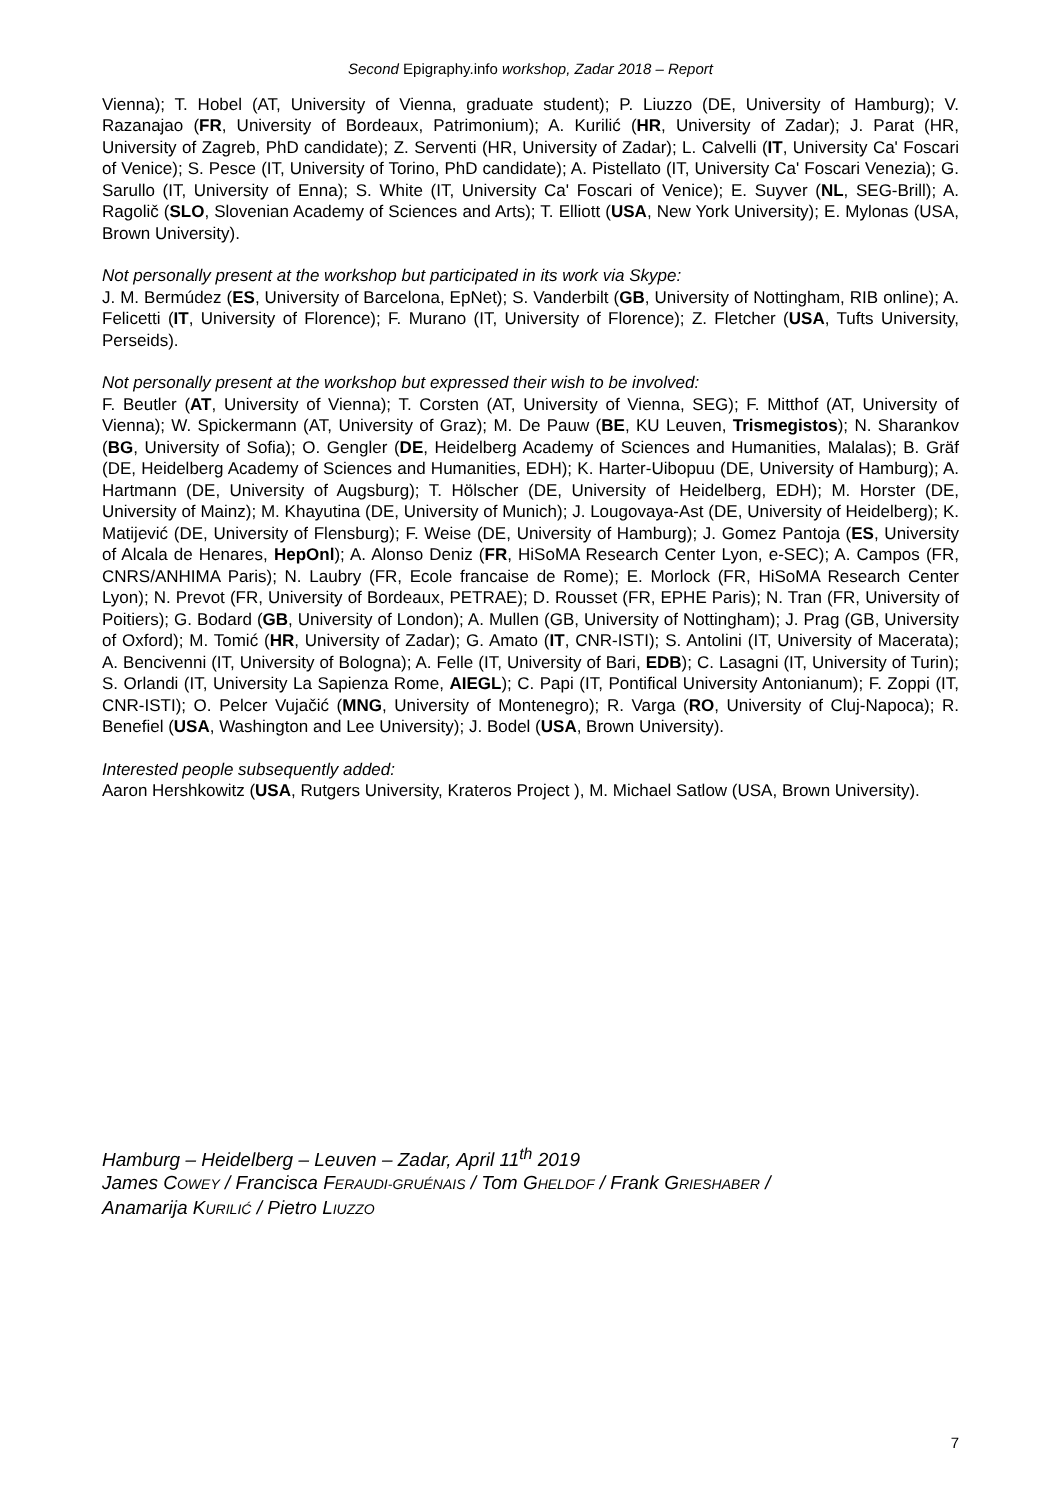Second Epigraphy.info workshop, Zadar 2018 – Report
Vienna); T. Hobel (AT, University of Vienna, graduate student); P. Liuzzo (DE, University of Hamburg); V. Razanajao (FR, University of Bordeaux, Patrimonium); A. Kurilić (HR, University of Zadar); J. Parat (HR, University of Zagreb, PhD candidate); Z. Serventi (HR, University of Zadar); L. Calvelli (IT, University Ca' Foscari of Venice); S. Pesce (IT, University of Torino, PhD candidate); A. Pistellato (IT, University Ca' Foscari Venezia); G. Sarullo (IT, University of Enna); S. White (IT, University Ca' Foscari of Venice); E. Suyver (NL, SEG-Brill); A. Ragolič (SLO, Slovenian Academy of Sciences and Arts); T. Elliott (USA, New York University); E. Mylonas (USA, Brown University).
Not personally present at the workshop but participated in its work via Skype:
J. M. Bermúdez (ES, University of Barcelona, EpNet); S. Vanderbilt (GB, University of Nottingham, RIB online); A. Felicetti (IT, University of Florence); F. Murano (IT, University of Florence); Z. Fletcher (USA, Tufts University, Perseids).
Not personally present at the workshop but expressed their wish to be involved:
F. Beutler (AT, University of Vienna); T. Corsten (AT, University of Vienna, SEG); F. Mitthof (AT, University of Vienna); W. Spickermann (AT, University of Graz); M. De Pauw (BE, KU Leuven, Trismegistos); N. Sharankov (BG, University of Sofia); O. Gengler (DE, Heidelberg Academy of Sciences and Humanities, Malalas); B. Gräf (DE, Heidelberg Academy of Sciences and Humanities, EDH); K. Harter-Uibopuu (DE, University of Hamburg); A. Hartmann (DE, University of Augsburg); T. Hölscher (DE, University of Heidelberg, EDH); M. Horster (DE, University of Mainz); M. Khayutina (DE, University of Munich); J. Lougovaya-Ast (DE, University of Heidelberg); K. Matijević (DE, University of Flensburg); F. Weise (DE, University of Hamburg); J. Gomez Pantoja (ES, University of Alcala de Henares, HepOnl); A. Alonso Deniz (FR, HiSoMA Research Center Lyon, e-SEC); A. Campos (FR, CNRS/ANHIMA Paris); N. Laubry (FR, Ecole francaise de Rome); E. Morlock (FR, HiSoMA Research Center Lyon); N. Prevot (FR, University of Bordeaux, PETRAE); D. Rousset (FR, EPHE Paris); N. Tran (FR, University of Poitiers); G. Bodard (GB, University of London); A. Mullen (GB, University of Nottingham); J. Prag (GB, University of Oxford); M. Tomić (HR, University of Zadar); G. Amato (IT, CNR-ISTI); S. Antolini (IT, University of Macerata); A. Bencivenni (IT, University of Bologna); A. Felle (IT, University of Bari, EDB); C. Lasagni (IT, University of Turin); S. Orlandi (IT, University La Sapienza Rome, AIEGL); C. Papi (IT, Pontifical University Antonianum); F. Zoppi (IT, CNR-ISTI); O. Pelcer Vujačić (MNG, University of Montenegro); R. Varga (RO, University of Cluj-Napoca); R. Benefiel (USA, Washington and Lee University); J. Bodel (USA, Brown University).
Interested people subsequently added:
Aaron Hershkowitz (USA, Rutgers University, Krateros Project ), M. Michael Satlow (USA, Brown University).
Hamburg – Heidelberg – Leuven – Zadar, April 11<sup>th</sup> 2019
James COWEY / Francisca FERAUDI-GRUÉNAIS / Tom GHELDOF / Frank GRIESHABER /
Anamarija KURILIĆ / Pietro LIUZZO
7